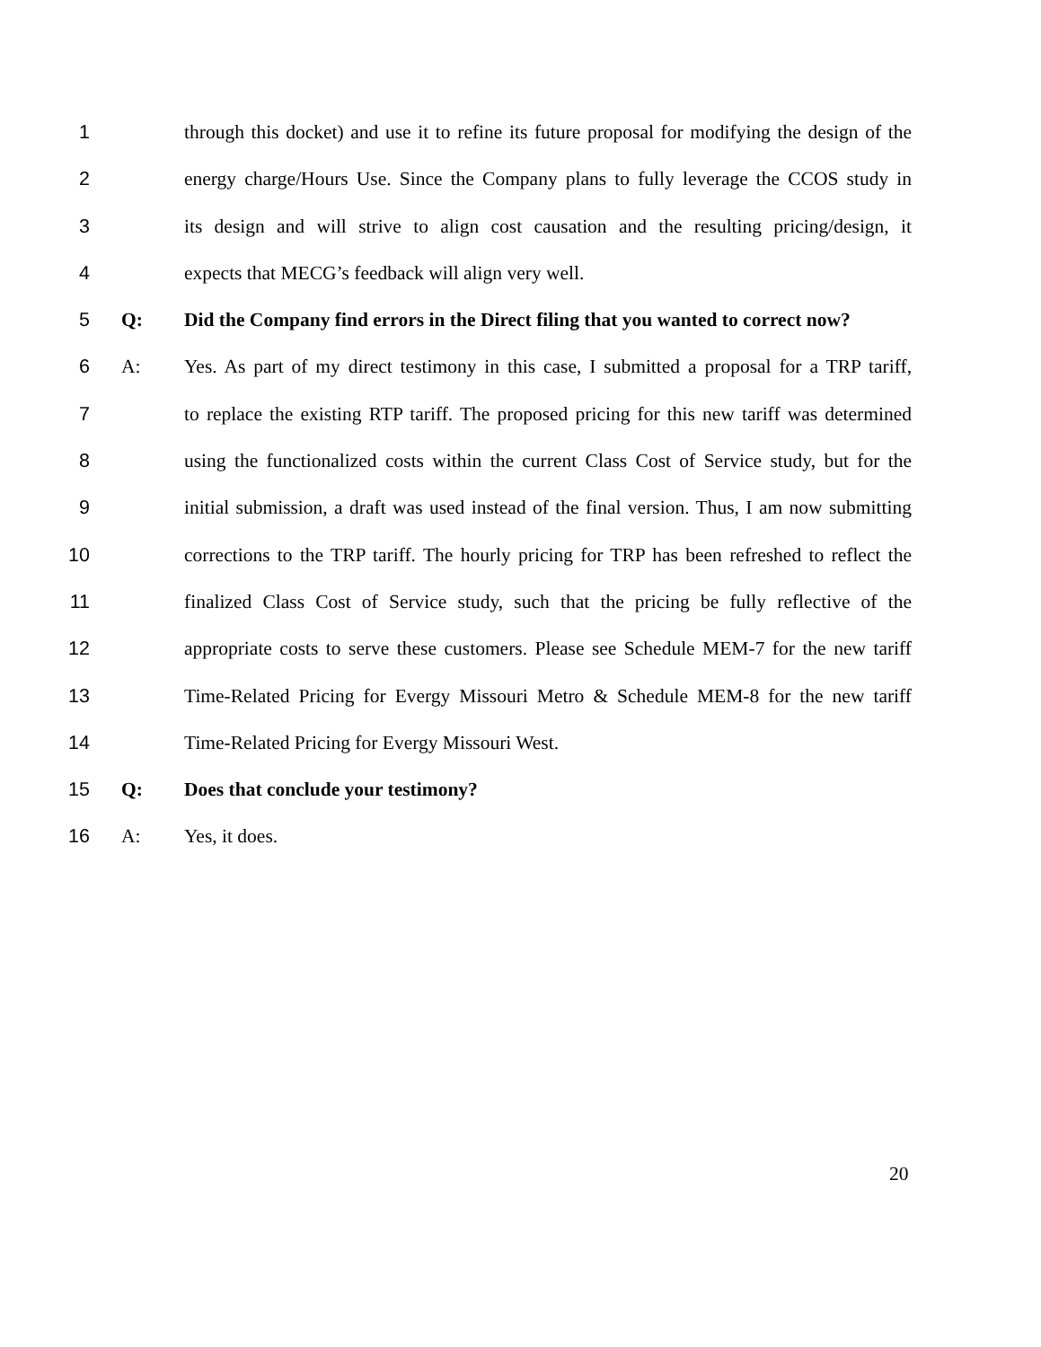1 through this docket) and use it to refine its future proposal for modifying the design of the
2 energy charge/Hours Use. Since the Company plans to fully leverage the CCOS study in
3 its design and will strive to align cost causation and the resulting pricing/design, it
4 expects that MECG’s feedback will align very well.
5 Q: Did the Company find errors in the Direct filing that you wanted to correct now?
6 A: Yes. As part of my direct testimony in this case, I submitted a proposal for a TRP tariff,
7 to replace the existing RTP tariff. The proposed pricing for this new tariff was determined
8 using the functionalized costs within the current Class Cost of Service study, but for the
9 initial submission, a draft was used instead of the final version. Thus, I am now submitting
10 corrections to the TRP tariff. The hourly pricing for TRP has been refreshed to reflect the
11 finalized Class Cost of Service study, such that the pricing be fully reflective of the
12 appropriate costs to serve these customers. Please see Schedule MEM-7 for the new tariff
13 Time-Related Pricing for Evergy Missouri Metro & Schedule MEM-8 for the new tariff
14 Time-Related Pricing for Evergy Missouri West.
15 Q: Does that conclude your testimony?
16 A: Yes, it does.
20